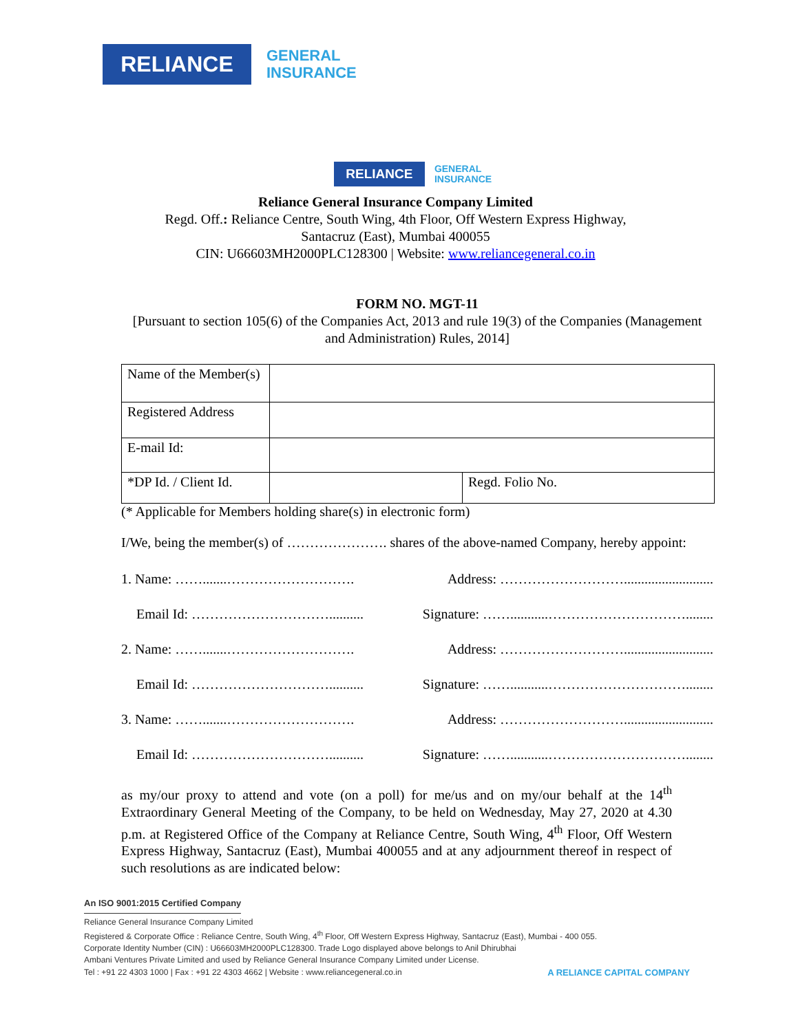RELIANCE
GENERAL
INSURANCE
RELIANCE
GENERAL
INSURANCE
Reliance General Insurance Company Limited
Regd. Off.: Reliance Centre, South Wing, 4th Floor, Off Western Express Highway,
Santacruz (East), Mumbai 400055
CIN: U66603MH2000PLC128300 | Website: www.reliancegeneral.co.in
FORM NO. MGT-11
[Pursuant to section 105(6) of the Companies Act, 2013 and rule 19(3) of the Companies (Management and Administration) Rules, 2014]
| Name of the Member(s) | | |
| Registered Address | | |
| E-mail Id: | | |
| *DP Id. / Client Id. | | Regd. Folio No. |
(* Applicable for Members holding share(s) in electronic form)
I/We, being the member(s) of …………………. shares of the above-named Company, hereby appoint:
1. Name: …….......………………………. Address: ………………………..........................
Email Id: ………………………….......... Signature: ……...........…………………………........
2. Name: …….......………………………. Address: ………………………..........................
Email Id: ………………………….......... Signature: ……...........…………………………........
3. Name: …….......………………………. Address: ………………………..........................
Email Id: ………………………….......... Signature: ……...........…………………………........
as my/our proxy to attend and vote (on a poll) for me/us and on my/our behalf at the 14<sup>th</sup> Extraordinary General Meeting of the Company, to be held on Wednesday, May 27, 2020 at 4.30 p.m. at Registered Office of the Company at Reliance Centre, South Wing, 4<sup>th</sup> Floor, Off Western Express Highway, Santacruz (East), Mumbai 400055 and at any adjournment thereof in respect of such resolutions as are indicated below:
An ISO 9001:2015 Certified Company
Reliance General Insurance Company Limited
Registered & Corporate Office : Reliance Centre, South Wing, 4<sup>th</sup> Floor, Off Western Express Highway, Santacruz (East), Mumbai - 400 055.
Corporate Identity Number (CIN) : U66603MH2000PLC128300. Trade Logo displayed above belongs to Anil Dhirubhai
Ambani Ventures Private Limited and used by Reliance General Insurance Company Limited under License.
Tel : +91 22 4303 1000 | Fax : +91 22 4303 4662 | Website : www.reliancegeneral.co.in A RELIANCE CAPITAL COMPANY